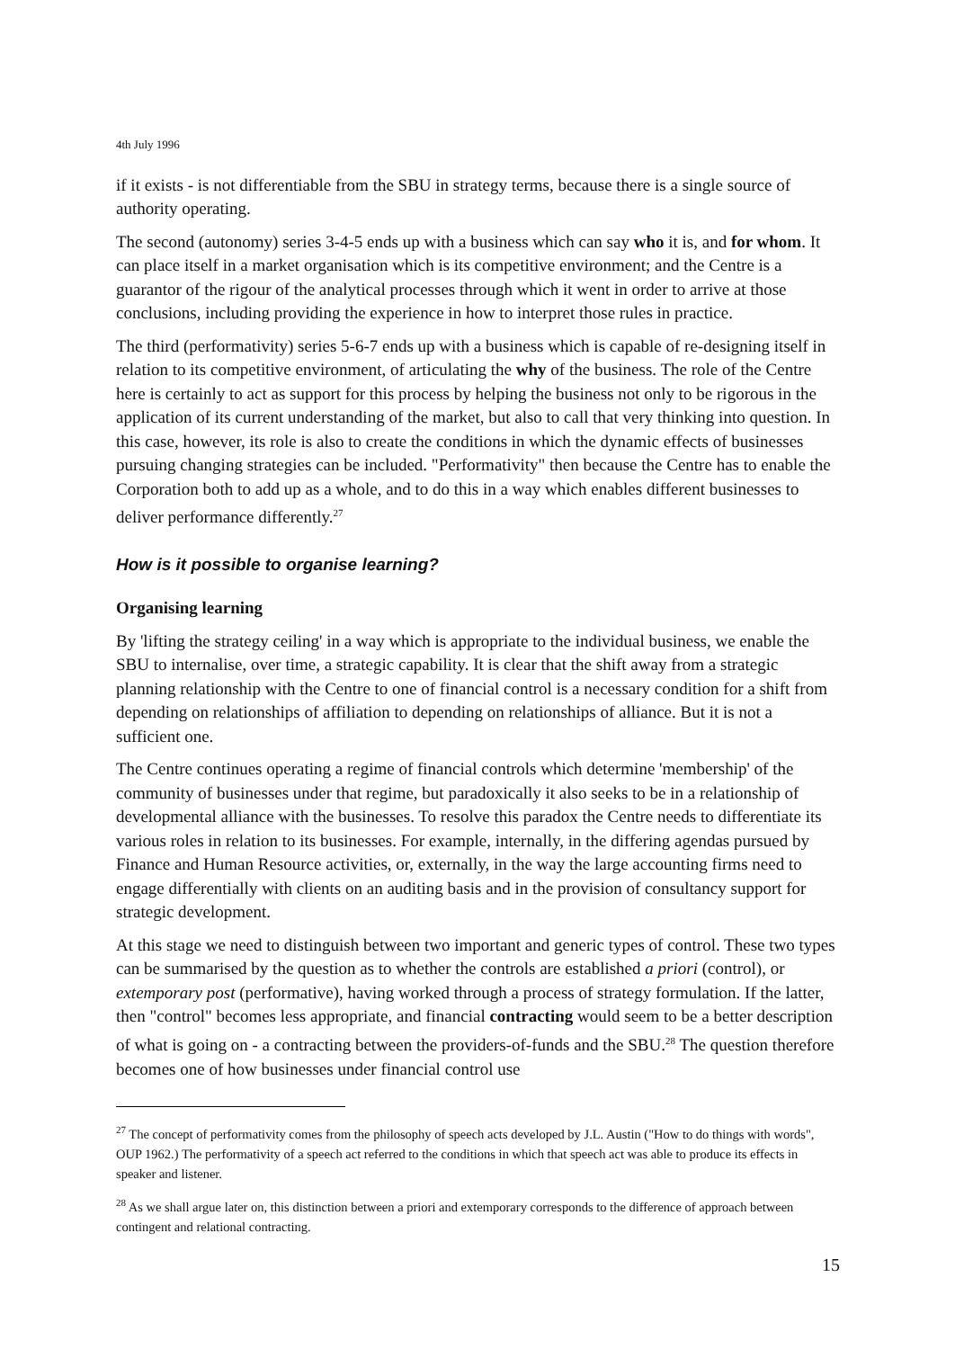4th July 1996
if it exists - is not differentiable from the SBU in strategy terms, because there is a single source of authority operating.
The second (autonomy) series 3-4-5 ends up with a business which can say who it is, and for whom. It can place itself in a market organisation which is its competitive environment; and the Centre is a guarantor of the rigour of the analytical processes through which it went in order to arrive at those conclusions, including providing the experience in how to interpret those rules in practice.
The third (performativity) series 5-6-7 ends up with a business which is capable of re-designing itself in relation to its competitive environment, of articulating the why of the business. The role of the Centre here is certainly to act as support for this process by helping the business not only to be rigorous in the application of its current understanding of the market, but also to call that very thinking into question. In this case, however, its role is also to create the conditions in which the dynamic effects of businesses pursuing changing strategies can be included. "Performativity" then because the Centre has to enable the Corporation both to add up as a whole, and to do this in a way which enables different businesses to deliver performance differently.<sup>27</sup>
How is it possible to organise learning?
Organising learning
By 'lifting the strategy ceiling' in a way which is appropriate to the individual business, we enable the SBU to internalise, over time, a strategic capability. It is clear that the shift away from a strategic planning relationship with the Centre to one of financial control is a necessary condition for a shift from depending on relationships of affiliation to depending on relationships of alliance. But it is not a sufficient one.
The Centre continues operating a regime of financial controls which determine 'membership' of the community of businesses under that regime, but paradoxically it also seeks to be in a relationship of developmental alliance with the businesses. To resolve this paradox the Centre needs to differentiate its various roles in relation to its businesses. For example, internally, in the differing agendas pursued by Finance and Human Resource activities, or, externally, in the way the large accounting firms need to engage differentially with clients on an auditing basis and in the provision of consultancy support for strategic development.
At this stage we need to distinguish between two important and generic types of control. These two types can be summarised by the question as to whether the controls are established a priori (control), or extemporary post (performative), having worked through a process of strategy formulation. If the latter, then "control" becomes less appropriate, and financial contracting would seem to be a better description of what is going on - a contracting between the providers-of-funds and the SBU.<sup>28</sup> The question therefore becomes one of how businesses under financial control use
<sup>27</sup> The concept of performativity comes from the philosophy of speech acts developed by J.L. Austin ("How to do things with words", OUP 1962.) The performativity of a speech act referred to the conditions in which that speech act was able to produce its effects in speaker and listener.
<sup>28</sup> As we shall argue later on, this distinction between a priori and extemporary corresponds to the difference of approach between contingent and relational contracting.
15